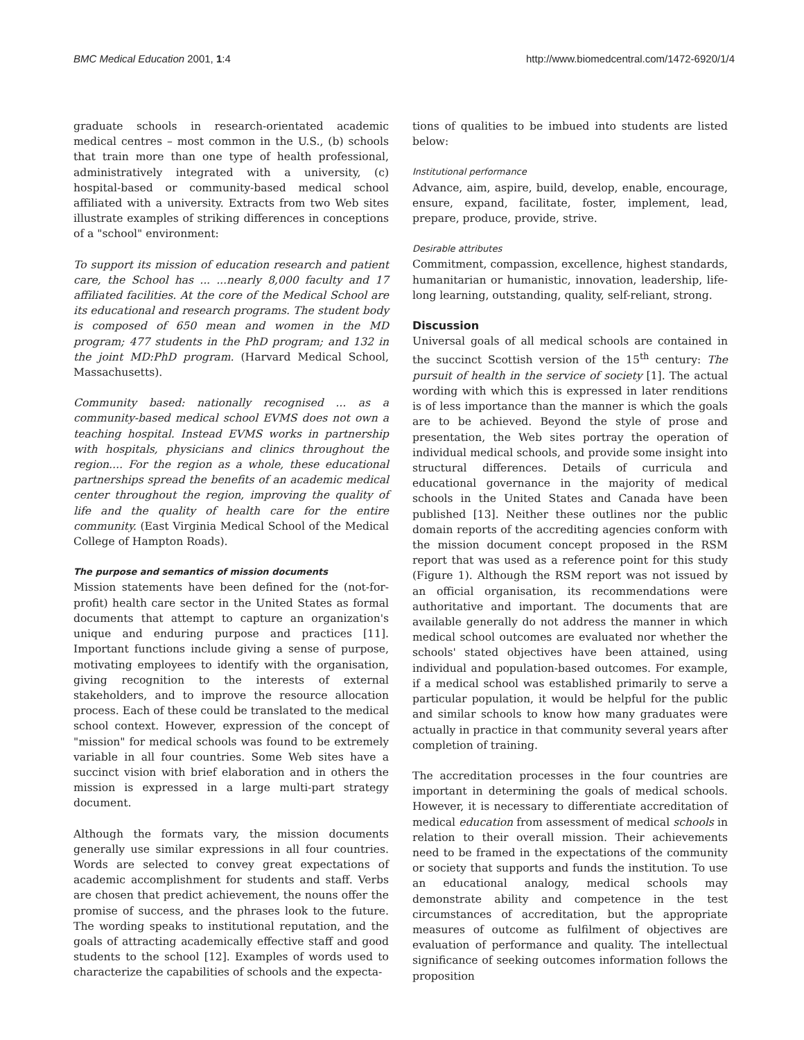BMC Medical Education 2001, 1:4 http://www.biomedcentral.com/1472-6920/1/4
graduate schools in research-orientated academic medical centres – most common in the U.S., (b) schools that train more than one type of health professional, administratively integrated with a university, (c) hospital-based or community-based medical school affiliated with a university. Extracts from two Web sites illustrate examples of striking differences in conceptions of a "school" environment:
To support its mission of education research and patient care, the School has ... ...nearly 8,000 faculty and 17 affiliated facilities. At the core of the Medical School are its educational and research programs. The student body is composed of 650 mean and women in the MD program; 477 students in the PhD program; and 132 in the joint MD:PhD program. (Harvard Medical School, Massachusetts).
Community based: nationally recognised ... as a community-based medical school EVMS does not own a teaching hospital. Instead EVMS works in partnership with hospitals, physicians and clinics throughout the region.... For the region as a whole, these educational partnerships spread the benefits of an academic medical center throughout the region, improving the quality of life and the quality of health care for the entire community. (East Virginia Medical School of the Medical College of Hampton Roads).
The purpose and semantics of mission documents
Mission statements have been defined for the (not-for-profit) health care sector in the United States as formal documents that attempt to capture an organization's unique and enduring purpose and practices [11]. Important functions include giving a sense of purpose, motivating employees to identify with the organisation, giving recognition to the interests of external stakeholders, and to improve the resource allocation process. Each of these could be translated to the medical school context. However, expression of the concept of "mission" for medical schools was found to be extremely variable in all four countries. Some Web sites have a succinct vision with brief elaboration and in others the mission is expressed in a large multi-part strategy document.
Although the formats vary, the mission documents generally use similar expressions in all four countries. Words are selected to convey great expectations of academic accomplishment for students and staff. Verbs are chosen that predict achievement, the nouns offer the promise of success, and the phrases look to the future. The wording speaks to institutional reputation, and the goals of attracting academically effective staff and good students to the school [12]. Examples of words used to characterize the capabilities of schools and the expecta-
tions of qualities to be imbued into students are listed below:
Institutional performance
Advance, aim, aspire, build, develop, enable, encourage, ensure, expand, facilitate, foster, implement, lead, prepare, produce, provide, strive.
Desirable attributes
Commitment, compassion, excellence, highest standards, humanitarian or humanistic, innovation, leadership, life-long learning, outstanding, quality, self-reliant, strong.
Discussion
Universal goals of all medical schools are contained in the succinct Scottish version of the 15<sup>th</sup> century: The pursuit of health in the service of society [1]. The actual wording with which this is expressed in later renditions is of less importance than the manner is which the goals are to be achieved. Beyond the style of prose and presentation, the Web sites portray the operation of individual medical schools, and provide some insight into structural differences. Details of curricula and educational governance in the majority of medical schools in the United States and Canada have been published [13]. Neither these outlines nor the public domain reports of the accrediting agencies conform with the mission document concept proposed in the RSM report that was used as a reference point for this study (Figure 1). Although the RSM report was not issued by an official organisation, its recommendations were authoritative and important. The documents that are available generally do not address the manner in which medical school outcomes are evaluated nor whether the schools' stated objectives have been attained, using individual and population-based outcomes. For example, if a medical school was established primarily to serve a particular population, it would be helpful for the public and similar schools to know how many graduates were actually in practice in that community several years after completion of training.
The accreditation processes in the four countries are important in determining the goals of medical schools. However, it is necessary to differentiate accreditation of medical education from assessment of medical schools in relation to their overall mission. Their achievements need to be framed in the expectations of the community or society that supports and funds the institution. To use an educational analogy, medical schools may demonstrate ability and competence in the test circumstances of accreditation, but the appropriate measures of outcome as fulfilment of objectives are evaluation of performance and quality. The intellectual significance of seeking outcomes information follows the proposition